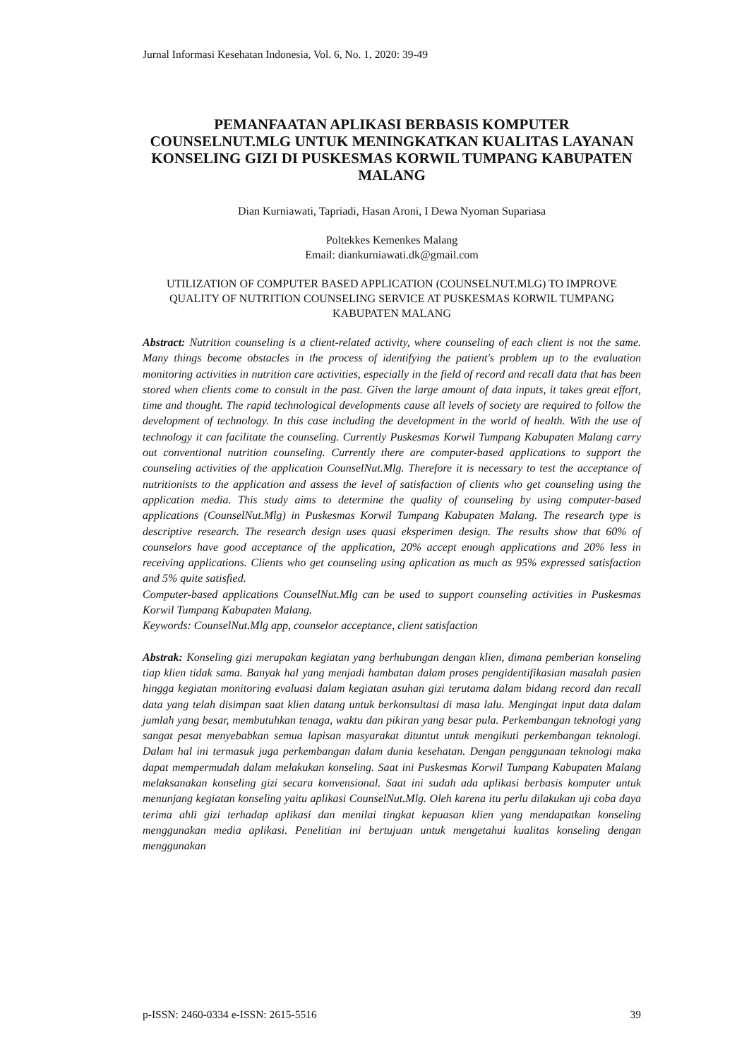Jurnal Informasi Kesehatan Indonesia, Vol. 6, No. 1, 2020: 39-49
PEMANFAATAN APLIKASI BERBASIS KOMPUTER COUNSELNUT.MLG UNTUK MENINGKATKAN KUALITAS LAYANAN KONSELING GIZI DI PUSKESMAS KORWIL TUMPANG KABUPATEN MALANG
Dian Kurniawati, Tapriadi, Hasan Aroni, I Dewa Nyoman Supariasa
Poltekkes Kemenkes Malang
Email: diankurniawati.dk@gmail.com
UTILIZATION OF COMPUTER BASED APPLICATION (COUNSELNUT.MLG) TO IMPROVE QUALITY OF NUTRITION COUNSELING SERVICE AT PUSKESMAS KORWIL TUMPANG KABUPATEN MALANG
Abstract: Nutrition counseling is a client-related activity, where counseling of each client is not the same. Many things become obstacles in the process of identifying the patient's problem up to the evaluation monitoring activities in nutrition care activities, especially in the field of record and recall data that has been stored when clients come to consult in the past. Given the large amount of data inputs, it takes great effort, time and thought. The rapid technological developments cause all levels of society are required to follow the development of technology. In this case including the development in the world of health. With the use of technology it can facilitate the counseling. Currently Puskesmas Korwil Tumpang Kabupaten Malang carry out conventional nutrition counseling. Currently there are computer-based applications to support the counseling activities of the application CounselNut.Mlg. Therefore it is necessary to test the acceptance of nutritionists to the application and assess the level of satisfaction of clients who get counseling using the application media. This study aims to determine the quality of counseling by using computer-based applications (CounselNut.Mlg) in Puskesmas Korwil Tumpang Kabupaten Malang. The research type is descriptive research. The research design uses quasi eksperimen design. The results show that 60% of counselors have good acceptance of the application, 20% accept enough applications and 20% less in receiving applications. Clients who get counseling using aplication as much as 95% expressed satisfaction and 5% quite satisfied.
Computer-based applications CounselNut.Mlg can be used to support counseling activities in Puskesmas Korwil Tumpang Kabupaten Malang.
Keywords: CounselNut.Mlg app, counselor acceptance, client satisfaction
Abstrak: Konseling gizi merupakan kegiatan yang berhubungan dengan klien, dimana pemberian konseling tiap klien tidak sama. Banyak hal yang menjadi hambatan dalam proses pengidentifikasian masalah pasien hingga kegiatan monitoring evaluasi dalam kegiatan asuhan gizi terutama dalam bidang record dan recall data yang telah disimpan saat klien datang untuk berkonsultasi di masa lalu. Mengingat input data dalam jumlah yang besar, membutuhkan tenaga, waktu dan pikiran yang besar pula. Perkembangan teknologi yang sangat pesat menyebabkan semua lapisan masyarakat dituntut untuk mengikuti perkembangan teknologi. Dalam hal ini termasuk juga perkembangan dalam dunia kesehatan. Dengan penggunaan teknologi maka dapat mempermudah dalam melakukan konseling. Saat ini Puskesmas Korwil Tumpang Kabupaten Malang melaksanakan konseling gizi secara konvensional. Saat ini sudah ada aplikasi berbasis komputer untuk menunjang kegiatan konseling yaitu aplikasi CounselNut.Mlg. Oleh karena itu perlu dilakukan uji coba daya terima ahli gizi terhadap aplikasi dan menilai tingkat kepuasan klien yang mendapatkan konseling menggunakan media aplikasi. Penelitian ini bertujuan untuk mengetahui kualitas konseling dengan menggunakan
p-ISSN: 2460-0334 e-ISSN: 2615-5516 39